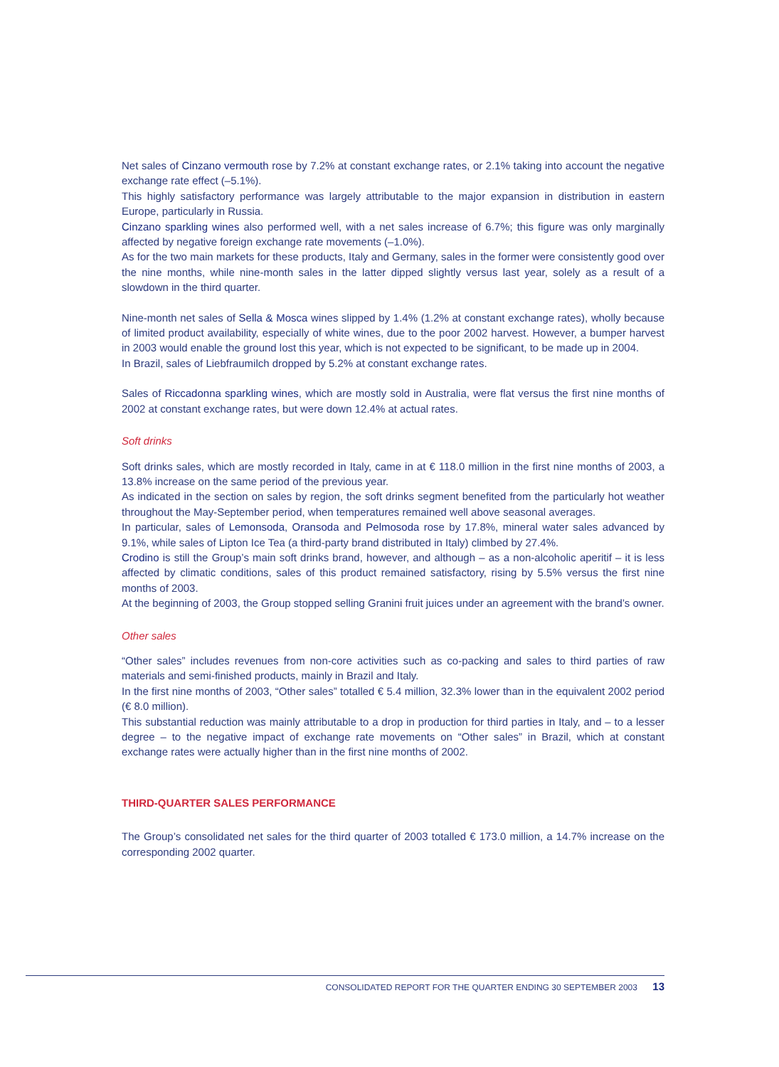Net sales of Cinzano vermouth rose by 7.2% at constant exchange rates, or 2.1% taking into account the negative exchange rate effect (–5.1%).
This highly satisfactory performance was largely attributable to the major expansion in distribution in eastern Europe, particularly in Russia.
Cinzano sparkling wines also performed well, with a net sales increase of 6.7%; this figure was only marginally affected by negative foreign exchange rate movements (–1.0%).
As for the two main markets for these products, Italy and Germany, sales in the former were consistently good over the nine months, while nine-month sales in the latter dipped slightly versus last year, solely as a result of a slowdown in the third quarter.
Nine-month net sales of Sella & Mosca wines slipped by 1.4% (1.2% at constant exchange rates), wholly because of limited product availability, especially of white wines, due to the poor 2002 harvest. However, a bumper harvest in 2003 would enable the ground lost this year, which is not expected to be significant, to be made up in 2004.
In Brazil, sales of Liebfraumilch dropped by 5.2% at constant exchange rates.
Sales of Riccadonna sparkling wines, which are mostly sold in Australia, were flat versus the first nine months of 2002 at constant exchange rates, but were down 12.4% at actual rates.
Soft drinks
Soft drinks sales, which are mostly recorded in Italy, came in at € 118.0 million in the first nine months of 2003, a 13.8% increase on the same period of the previous year.
As indicated in the section on sales by region, the soft drinks segment benefited from the particularly hot weather throughout the May-September period, when temperatures remained well above seasonal averages.
In particular, sales of Lemonsoda, Oransoda and Pelmosoda rose by 17.8%, mineral water sales advanced by 9.1%, while sales of Lipton Ice Tea (a third-party brand distributed in Italy) climbed by 27.4%.
Crodino is still the Group’s main soft drinks brand, however, and although – as a non-alcoholic aperitif – it is less affected by climatic conditions, sales of this product remained satisfactory, rising by 5.5% versus the first nine months of 2003.
At the beginning of 2003, the Group stopped selling Granini fruit juices under an agreement with the brand’s owner.
Other sales
“Other sales” includes revenues from non-core activities such as co-packing and sales to third parties of raw materials and semi-finished products, mainly in Brazil and Italy.
In the first nine months of 2003, “Other sales” totalled € 5.4 million, 32.3% lower than in the equivalent 2002 period (€ 8.0 million).
This substantial reduction was mainly attributable to a drop in production for third parties in Italy, and – to a lesser degree – to the negative impact of exchange rate movements on “Other sales” in Brazil, which at constant exchange rates were actually higher than in the first nine months of 2002.
THIRD-QUARTER SALES PERFORMANCE
The Group’s consolidated net sales for the third quarter of 2003 totalled € 173.0 million, a 14.7% increase on the corresponding 2002 quarter.
CONSOLIDATED REPORT FOR THE QUARTER ENDING 30 SEPTEMBER 2003 13